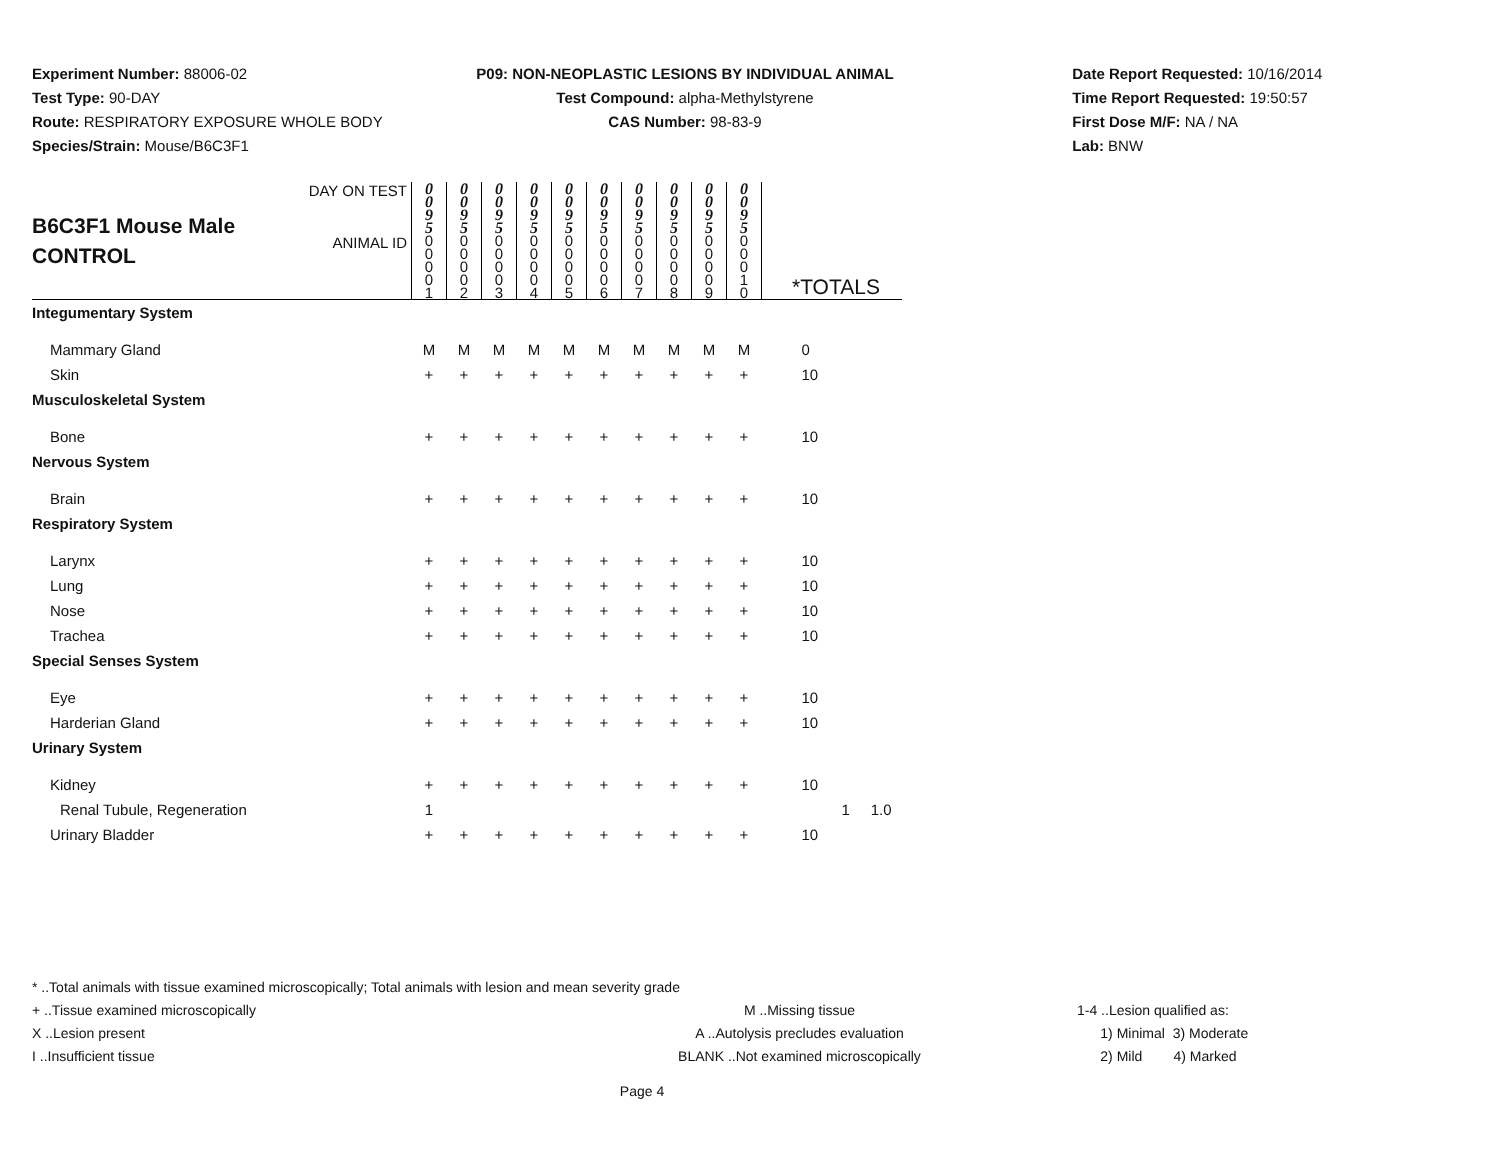Experiment Number: 88006-02
Test Type: 90-DAY
Route: RESPIRATORY EXPOSURE WHOLE BODY
Species/Strain: Mouse/B6C3F1
P09: NON-NEOPLASTIC LESIONS BY INDIVIDUAL ANIMAL
Test Compound: alpha-Methylstyrene
CAS Number: 98-83-9
Date Report Requested: 10/16/2014
Time Report Requested: 19:50:57
First Dose M/F: NA / NA
Lab: BNW
| B6C3F1 Mouse Male CONTROL | DAY ON TEST | 0 0 9 5 | 0 0 9 5 | 0 0 9 5 | 0 0 9 5 | 0 0 9 5 | 0 0 9 5 | 0 0 9 5 | 0 0 9 5 | 0 0 9 5 | 0 0 9 5 | |
| | ANIMAL ID | 0 0 0 0 1 | 0 0 0 0 2 | 0 0 0 0 3 | 0 0 0 0 4 | 0 0 0 0 5 | 0 0 0 0 6 | 0 0 0 0 7 | 0 0 0 0 8 | 0 0 0 0 9 | 0 0 0 1 0 | *TOTALS |
| Integumentary System | | | | | | | | | | | | |
| Mammary Gland | | M | M | M | M | M | M | M | M | M | M | 0 |
| Skin | | + | + | + | + | + | + | + | + | + | + | 10 |
| Musculoskeletal System | | | | | | | | | | | | |
| Bone | | + | + | + | + | + | + | + | + | + | + | 10 |
| Nervous System | | | | | | | | | | | | |
| Brain | | + | + | + | + | + | + | + | + | + | + | 10 |
| Respiratory System | | | | | | | | | | | | |
| Larynx | | + | + | + | + | + | + | + | + | + | + | 10 |
| Lung | | + | + | + | + | + | + | + | + | + | + | 10 |
| Nose | | + | + | + | + | + | + | + | + | + | + | 10 |
| Trachea | | + | + | + | + | + | + | + | + | + | + | 10 |
| Special Senses System | | | | | | | | | | | | |
| Eye | | + | + | + | + | + | + | + | + | + | + | 10 |
| Harderian Gland | | + | + | + | + | + | + | + | + | + | + | 10 |
| Urinary System | | | | | | | | | | | | |
| Kidney | | + | + | + | + | + | + | + | + | + | + | 10 |
| Renal Tubule, Regeneration | | 1 | | | | | | | | | | 1 1.0 |
| Urinary Bladder | | + | + | + | + | + | + | + | + | + | + | 10 |
* ..Total animals with tissue examined microscopically; Total animals with lesion and mean severity grade
+ ..Tissue examined microscopically M ..Missing tissue 1-4 ..Lesion qualified as:
X ..Lesion present A ..Autolysis precludes evaluation 1) Minimal 3) Moderate
I ..Insufficient tissue BLANK ..Not examined microscopically 2) Mild 4) Marked
Page 4